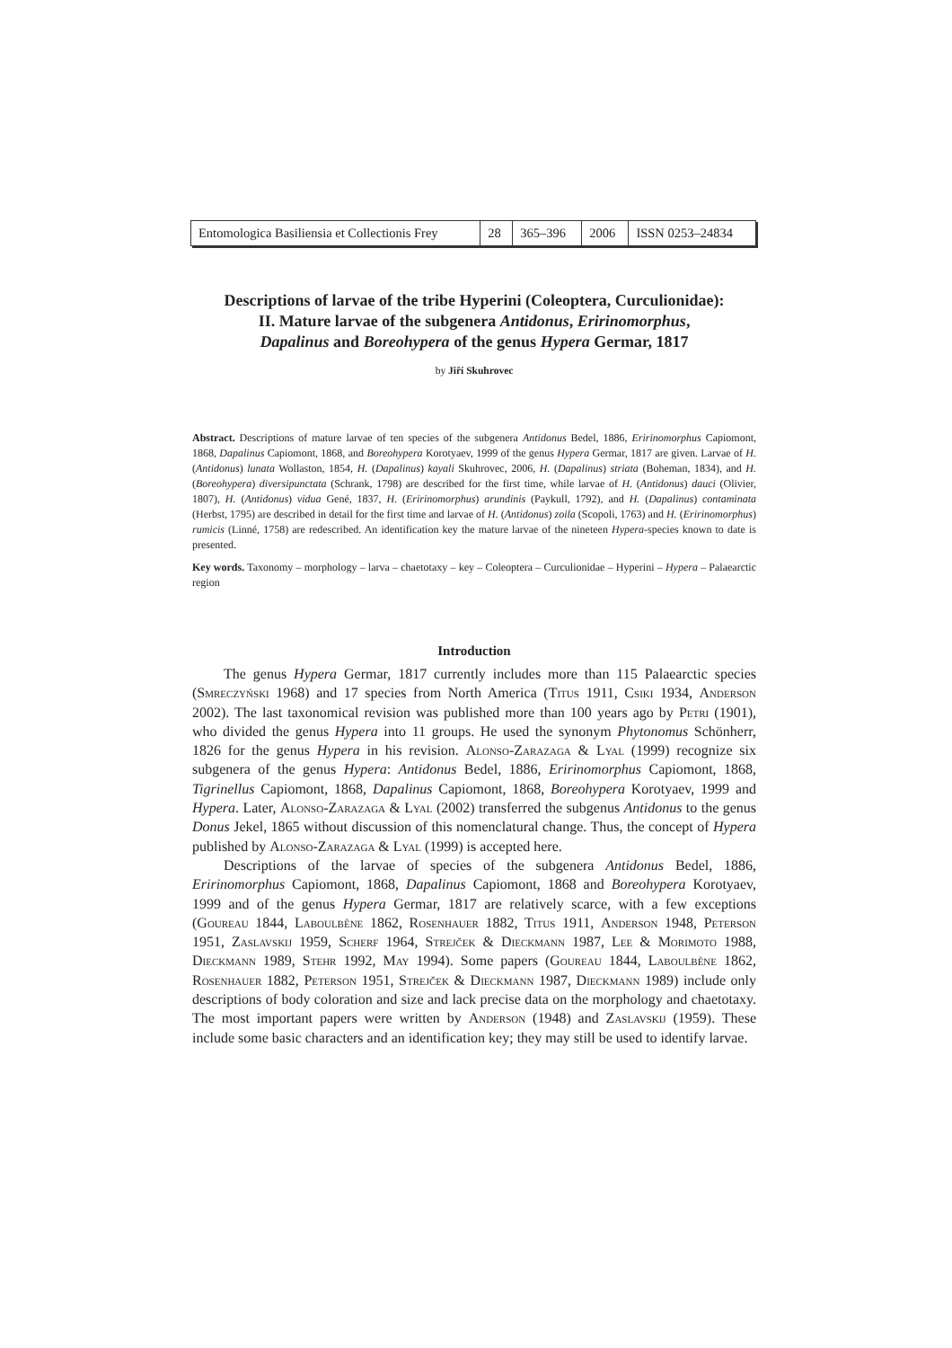| Entomologica Basiliensia et Collectionis Frey | 28 | 365–396 | 2006 | ISSN 0253–24834 |
Descriptions of larvae of the tribe Hyperini (Coleoptera, Curculionidae):
II. Mature larvae of the subgenera Antidonus, Eririnomorphus,
Dapalinus and Boreohypera of the genus Hypera Germar, 1817
by Jiří Skuhrovec
Abstract. Descriptions of mature larvae of ten species of the subgenera Antidonus Bedel, 1886, Eririnomorphus Capiomont, 1868, Dapalinus Capiomont, 1868, and Boreohypera Korotyaev, 1999 of the genus Hypera Germar, 1817 are given. Larvae of H. (Antidonus) lunata Wollaston, 1854, H. (Dapalinus) kayali Skuhrovec, 2006, H. (Dapalinus) striata (Boheman, 1834), and H. (Boreohypera) diversipunctata (Schrank, 1798) are described for the first time, while larvae of H. (Antidonus) dauci (Olivier, 1807), H. (Antidonus) vidua Gené, 1837, H. (Eririnomorphus) arundinis (Paykull, 1792), and H. (Dapalinus) contaminata (Herbst, 1795) are described in detail for the first time and larvae of H. (Antidonus) zoila (Scopoli, 1763) and H. (Eririnomorphus) rumicis (Linné, 1758) are redescribed. An identification key the mature larvae of the nineteen Hypera-species known to date is presented.
Key words. Taxonomy – morphology – larva – chaetotaxy – key – Coleoptera – Curculionidae – Hyperini – Hypera – Palaearctic region
Introduction
The genus Hypera Germar, 1817 currently includes more than 115 Palaearctic species (Smreczyński 1968) and 17 species from North America (Titus 1911, Csiki 1934, Anderson 2002). The last taxonomical revision was published more than 100 years ago by Petri (1901), who divided the genus Hypera into 11 groups. He used the synonym Phytonomus Schönherr, 1826 for the genus Hypera in his revision. Alonso-Zarazaga & Lyal (1999) recognize six subgenera of the genus Hypera: Antidonus Bedel, 1886, Eririnomorphus Capiomont, 1868, Tigrinellus Capiomont, 1868, Dapalinus Capiomont, 1868, Boreohypera Korotyaev, 1999 and Hypera. Later, Alonso-Zarazaga & Lyal (2002) transferred the subgenus Antidonus to the genus Donus Jekel, 1865 without discussion of this nomenclatural change. Thus, the concept of Hypera published by Alonso-Zarazaga & Lyal (1999) is accepted here.
Descriptions of the larvae of species of the subgenera Antidonus Bedel, 1886, Eririnomorphus Capiomont, 1868, Dapalinus Capiomont, 1868 and Boreohypera Korotyaev, 1999 and of the genus Hypera Germar, 1817 are relatively scarce, with a few exceptions (Goureau 1844, Laboulbène 1862, Rosenhauer 1882, Titus 1911, Anderson 1948, Peterson 1951, Zaslavskij 1959, Scherf 1964, Strejček & Dieckmann 1987, Lee & Morimoto 1988, Dieckmann 1989, Stehr 1992, May 1994). Some papers (Goureau 1844, Laboulbène 1862, Rosenhauer 1882, Peterson 1951, Strejček & Dieckmann 1987, Dieckmann 1989) include only descriptions of body coloration and size and lack precise data on the morphology and chaetotaxy. The most important papers were written by Anderson (1948) and Zaslavskij (1959). These include some basic characters and an identification key; they may still be used to identify larvae.